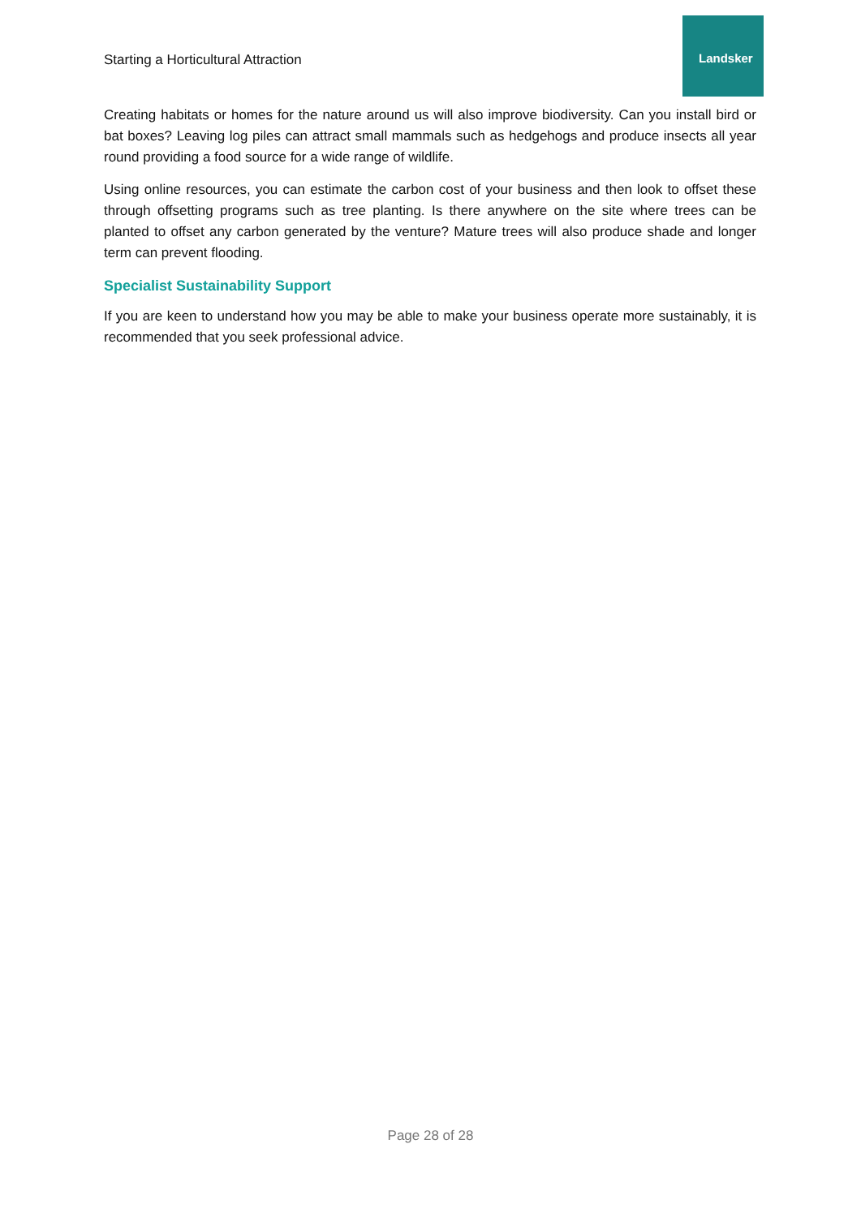Starting a Horticultural Attraction
Landsker
Creating habitats or homes for the nature around us will also improve biodiversity. Can you install bird or bat boxes? Leaving log piles can attract small mammals such as hedgehogs and produce insects all year round providing a food source for a wide range of wildlife.
Using online resources, you can estimate the carbon cost of your business and then look to offset these through offsetting programs such as tree planting. Is there anywhere on the site where trees can be planted to offset any carbon generated by the venture? Mature trees will also produce shade and longer term can prevent flooding.
Specialist Sustainability Support
If you are keen to understand how you may be able to make your business operate more sustainably, it is recommended that you seek professional advice.
Page 28 of 28